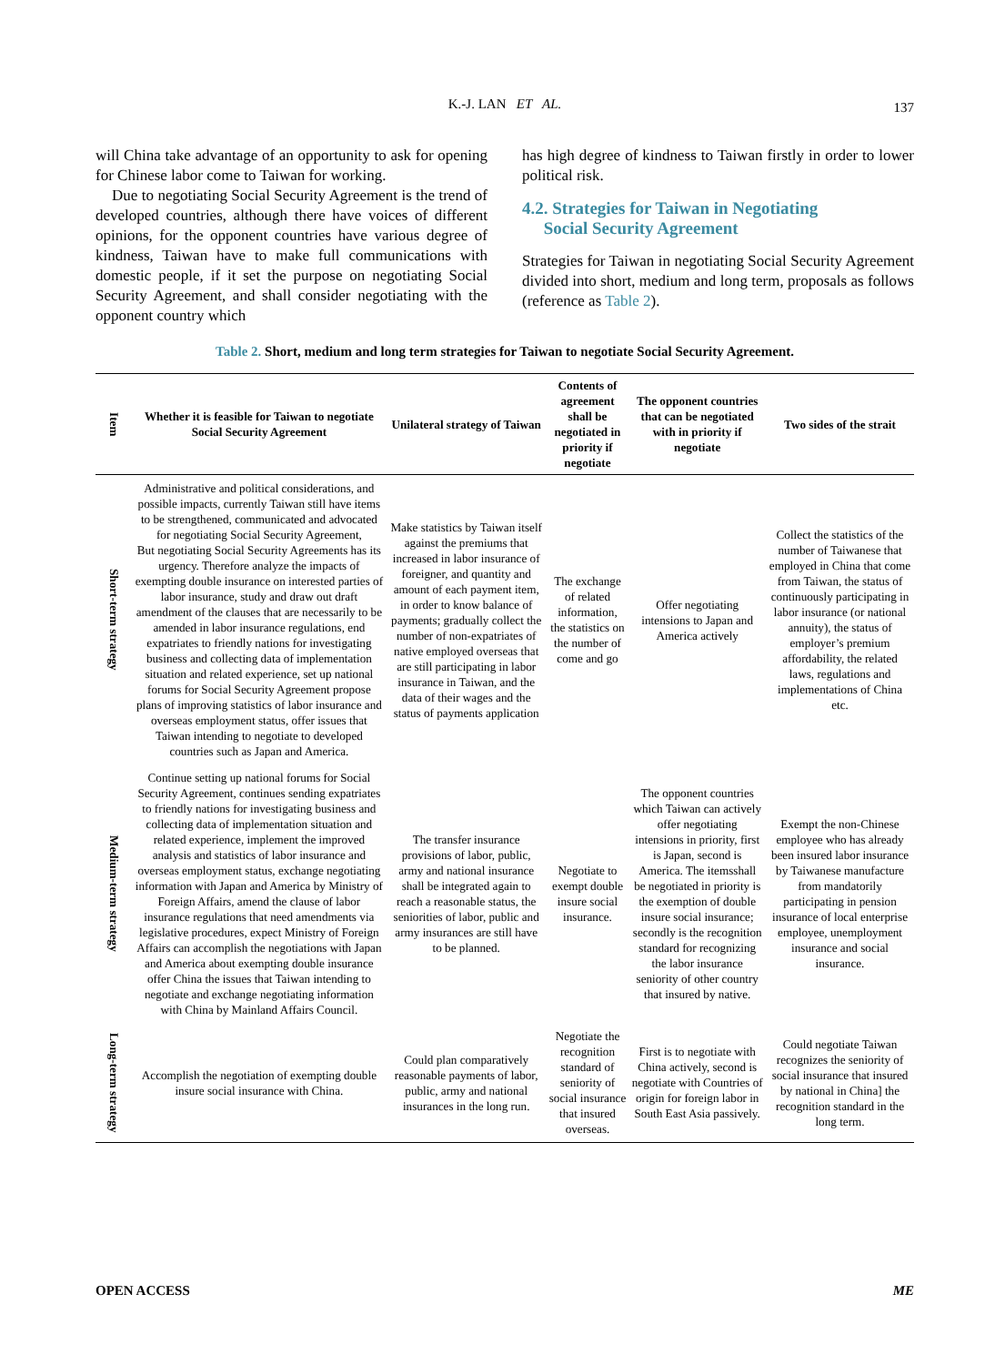K.-J. LAN ET AL.
137
will China take advantage of an opportunity to ask for opening for Chinese labor come to Taiwan for working.
Due to negotiating Social Security Agreement is the trend of developed countries, although there have voices of different opinions, for the opponent countries have various degree of kindness, Taiwan have to make full communications with domestic people, if it set the purpose on negotiating Social Security Agreement, and shall consider negotiating with the opponent country which
has high degree of kindness to Taiwan firstly in order to lower political risk.
4.2. Strategies for Taiwan in Negotiating
Social Security Agreement
Strategies for Taiwan in negotiating Social Security Agreement divided into short, medium and long term, proposals as follows (reference as Table 2).
Table 2. Short, medium and long term strategies for Taiwan to negotiate Social Security Agreement.
| Item | Whether it is feasible for Taiwan to negotiate Social Security Agreement | Unilateral strategy of Taiwan | Contents of agreement shall be negotiated in priority if negotiate | The opponent countries that can be negotiated with in priority if negotiate | Two sides of the strait |
| --- | --- | --- | --- | --- | --- |
| Short-term strategy | Administrative and political considerations, and possible impacts, currently Taiwan still have items to be strengthened, communicated and advocated for negotiating Social Security Agreement, But negotiating Social Security Agreements has its urgency. Therefore analyze the impacts of exempting double insurance on interested parties of labor insurance, study and draw out draft amendment of the clauses that are necessarily to be amended in labor insurance regulations, end expatriates to friendly nations for investigating business and collecting data of implementation situation and related experience, set up national forums for Social Security Agreement propose plans of improving statistics of labor insurance and overseas employment status, offer issues that Taiwan intending to negotiate to developed countries such as Japan and America. | Make statistics by Taiwan itself against the premiums that increased in labor insurance of foreigner, and quantity and amount of each payment item, in order to know balance of payments; gradually collect the number of non-expatriates of native employed overseas that are still participating in labor insurance in Taiwan, and the data of their wages and the status of payments application | The exchange of related information, the statistics on the number of come and go | Offer negotiating intensions to Japan and America actively | Collect the statistics of the number of Taiwanese that employed in China that come from Taiwan, the status of continuously participating in labor insurance (or national annuity), the status of employer’s premium affordability, the related laws, regulations and implementations of China etc. |
| Medium-term strategy | Continue setting up national forums for Social Security Agreement, continues sending expatriates to friendly nations for investigating business and collecting data of implementation situation and related experience, implement the improved analysis and statistics of labor insurance and overseas employment status, exchange negotiating information with Japan and America by Ministry of Foreign Affairs, amend the clause of labor insurance regulations that need amendments via legislative procedures, expect Ministry of Foreign Affairs can accomplish the negotiations with Japan and America about exempting double insurance offer China the issues that Taiwan intending to negotiate and exchange negotiating information with China by Mainland Affairs Council. | The transfer insurance provisions of labor, public, army and national insurance shall be integrated again to reach a reasonable status, the seniorities of labor, public and army insurances are still have to be planned. | Negotiate to exempt double insure social insurance. | The opponent countries which Taiwan can actively offer negotiating intensions in priority, first is Japan, second is America. The itemsshall be negotiated in priority is the exemption of double insure social insurance; secondly is the recognition standard for recognizing the labor insurance seniority of other country that insured by native. | Exempt the non-Chinese employee who has already been insured labor insurance by Taiwanese manufacture from mandatorily participating in pension insurance of local enterprise employee, unemployment insurance and social insurance. |
| Long-term strategy | Accomplish the negotiation of exempting double insure social insurance with China. | Could plan comparatively reasonable payments of labor, public, army and national insurances in the long run. | Negotiate the recognition standard of seniority of social insurance that insured overseas. | First is to negotiate with China actively, second is negotiate with Countries of origin for foreign labor in South East Asia passively. | Could negotiate Taiwan recognizes the seniority of social insurance that insured by national in China] the recognition standard in the long term. |
OPEN ACCESS ME